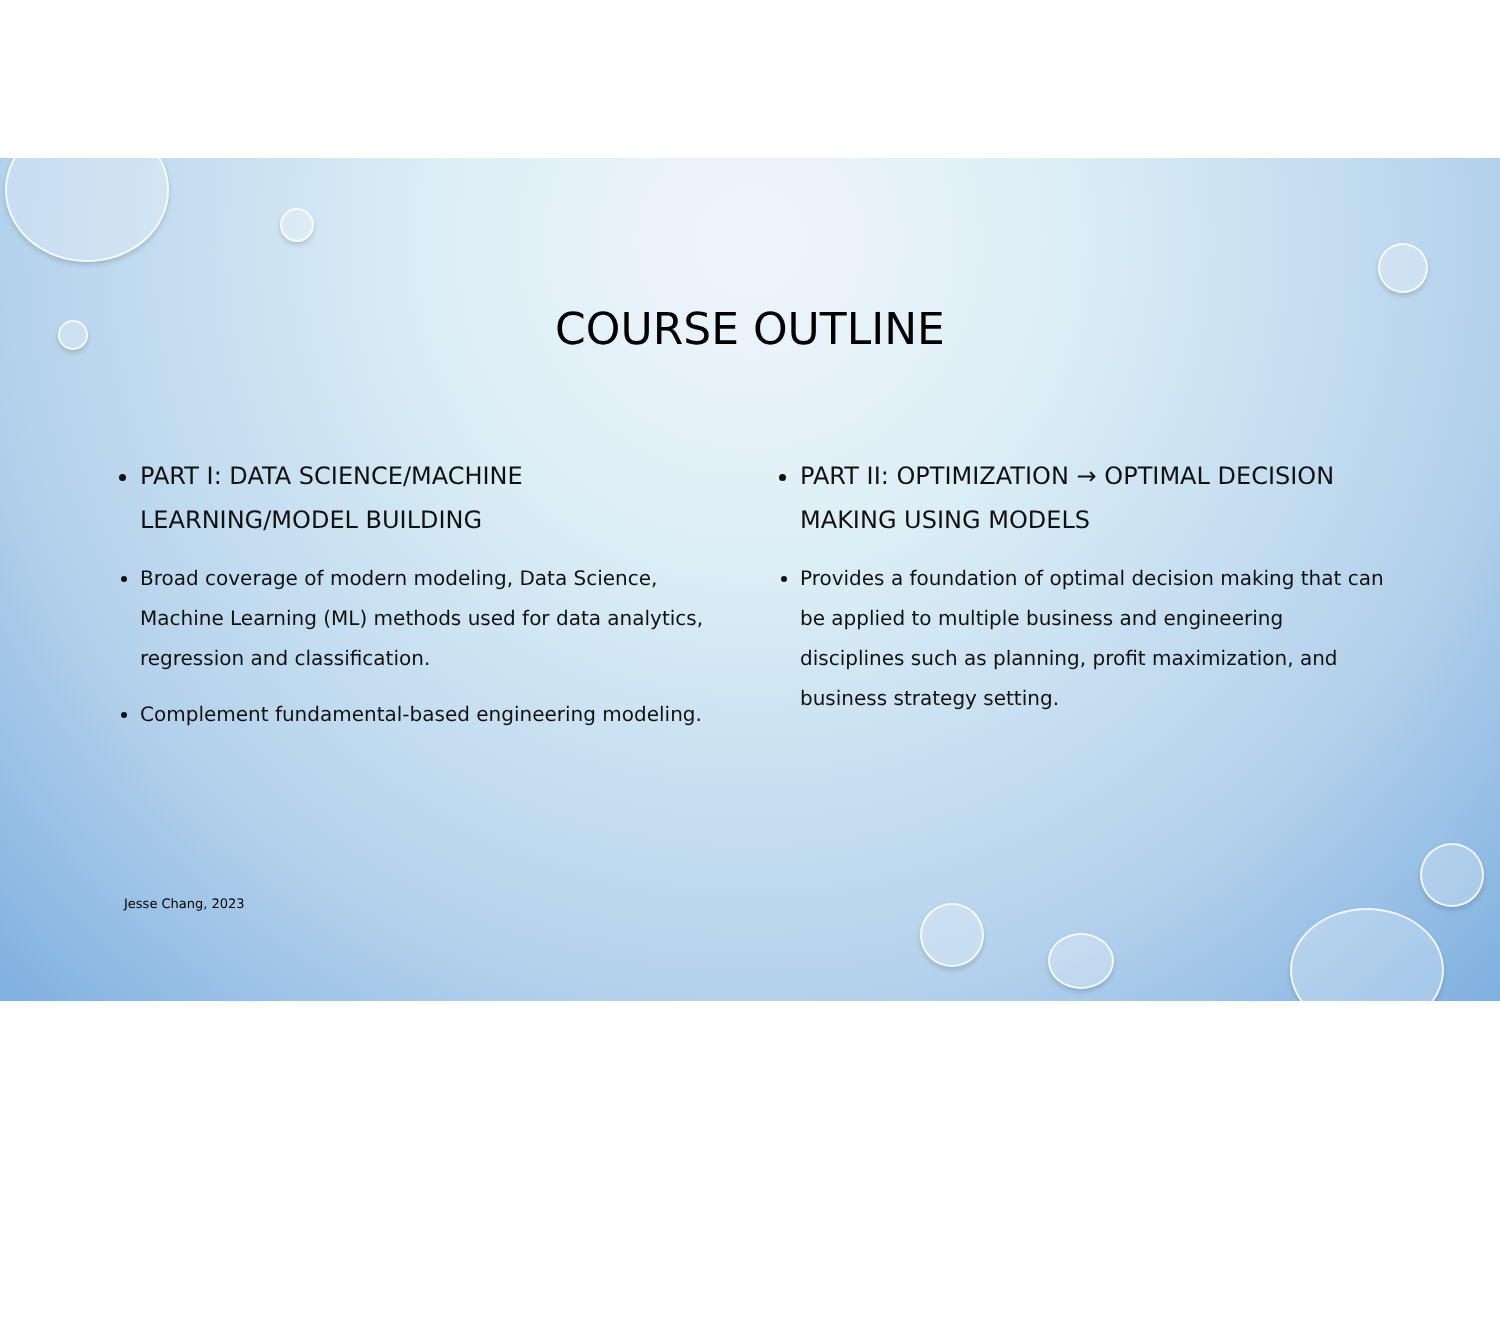COURSE OUTLINE
PART I: DATA SCIENCE/MACHINE LEARNING/MODEL BUILDING
Broad coverage of modern modeling, Data Science, Machine Learning (ML) methods used for data analytics, regression and classification.
Complement fundamental-based engineering modeling.
PART II: OPTIMIZATION → OPTIMAL DECISION MAKING USING MODELS
Provides a foundation of optimal decision making that can be applied to multiple business and engineering disciplines such as planning, profit maximization, and business strategy setting.
Jesse Chang, 2023